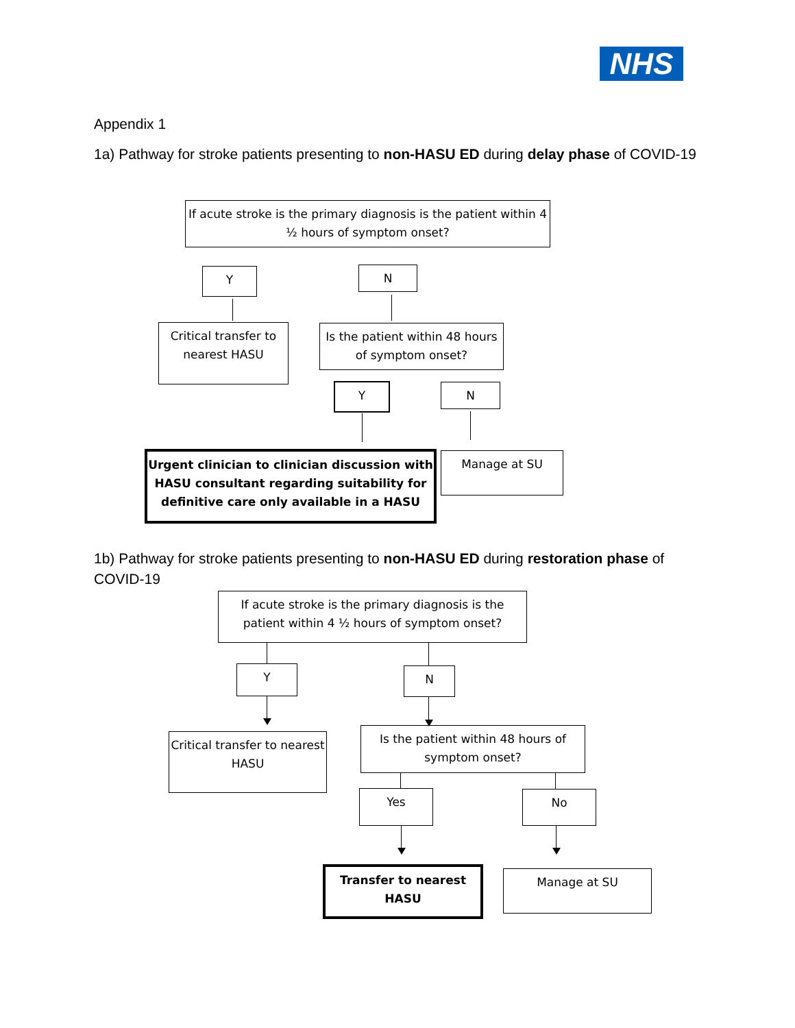NHS
Appendix 1
1a) Pathway for stroke patients presenting to non-HASU ED during delay phase of COVID-19
If acute stroke is the primary diagnosis is the patient within 4 ½ hours of symptom onset?
Y N
Critical transfer to nearest HASU
Is the patient within 48 hours of symptom onset?
Y N
Urgent clinician to clinician discussion with HASU consultant regarding suitability for definitive care only available in a HASU
Manage at SU
1b) Pathway for stroke patients presenting to non-HASU ED during restoration phase of COVID-19
If acute stroke is the primary diagnosis is the patient within 4 ½ hours of symptom onset?
Y N
Critical transfer to nearest HASU
Is the patient within 48 hours of symptom onset?
Yes No
Transfer to nearest HASU
Manage at SU